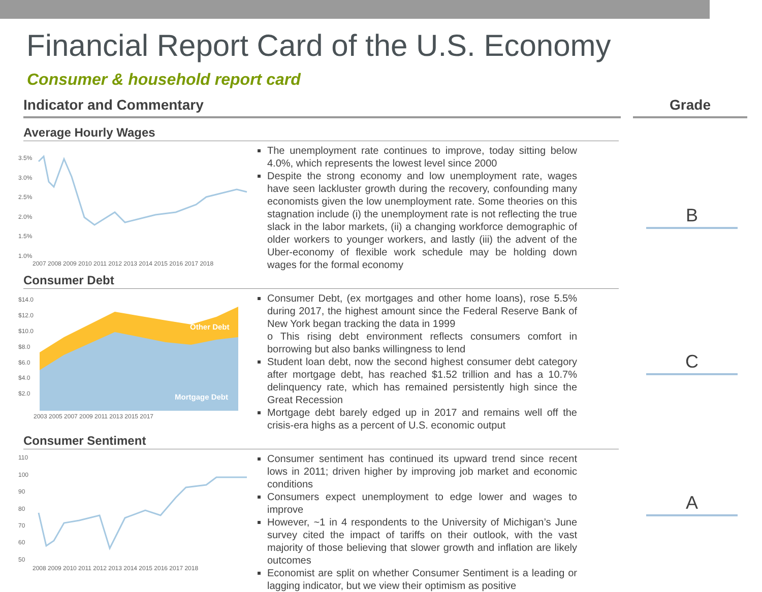Financial Report Card of the U.S. Economy
Consumer & household report card
Indicator and Commentary Grade
Average Hourly Wages
3.5%
3.0%
2.5%
2.0%
1.5%
1.0%
2007 2008 2009 2010 2011 2012 2013 2014 2015 2016 2017 2018
The unemployment rate continues to improve, today sitting below 4.0%, which represents the lowest level since 2000
Despite the strong economy and low unemployment rate, wages have seen lackluster growth during the recovery, confounding many economists given the low unemployment rate. Some theories on this stagnation include (i) the unemployment rate is not reflecting the true slack in the labor markets, (ii) a changing workforce demographic of older workers to younger workers, and lastly (iii) the advent of the Uber-economy of flexible work schedule may be holding down wages for the formal economy
Consumer Debt
$14.0
$12.0
$10.0
$8.0
$6.0
$4.0
$2.0
Other Debt
Mortgage Debt
2003 2005 2007 2009 2011 2013 2015 2017
Consumer Debt, (ex mortgages and other home loans), rose 5.5% during 2017, the highest amount since the Federal Reserve Bank of New York began tracking the data in 1999
o This rising debt environment reflects consumers comfort in borrowing but also banks willingness to lend
Student loan debt, now the second highest consumer debt category after mortgage debt, has reached $1.52 trillion and has a 10.7% delinquency rate, which has remained persistently high since the Great Recession
Mortgage debt barely edged up in 2017 and remains well off the crisis-era highs as a percent of U.S. economic output
Consumer Sentiment
110
100
90
80
70
60
50
2008 2009 2010 2011 2012 2013 2014 2015 2016 2017 2018
Consumer sentiment has continued its upward trend since recent lows in 2011; driven higher by improving job market and economic conditions
Consumers expect unemployment to edge lower and wages to improve
However, ~1 in 4 respondents to the University of Michigan’s June survey cited the impact of tariffs on their outlook, with the vast majority of those believing that slower growth and inflation are likely outcomes
Economist are split on whether Consumer Sentiment is a leading or lagging indicator, but we view their optimism as positive
B
C
A